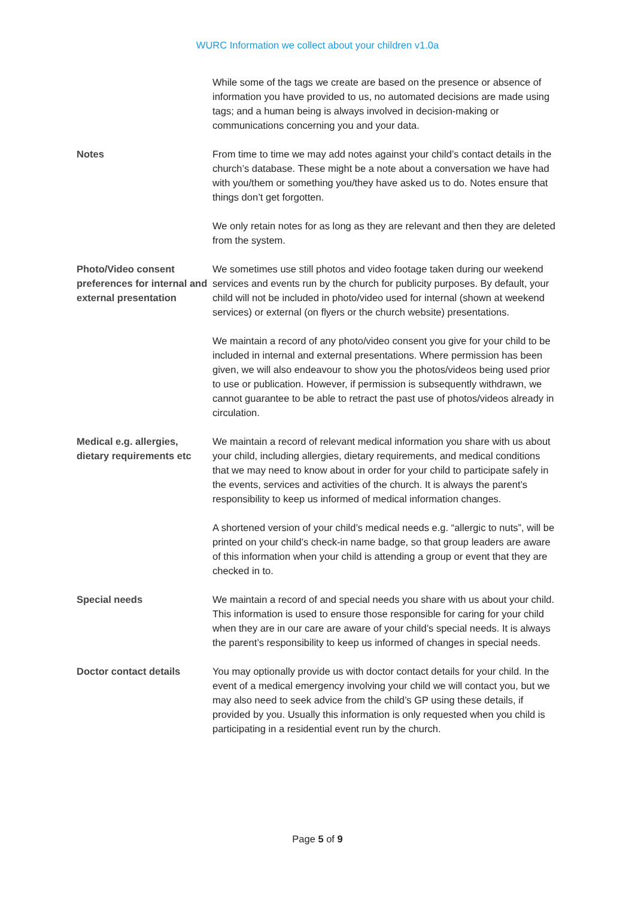WURC Information we collect about your children v1.0a
| | While some of the tags we create are based on the presence or absence of information you have provided to us, no automated decisions are made using tags; and a human being is always involved in decision-making or communications concerning you and your data. |
| Notes | From time to time we may add notes against your child’s contact details in the church’s database. These might be a note about a conversation we have had with you/them or something you/they have asked us to do. Notes ensure that things don’t get forgotten. We only retain notes for as long as they are relevant and then they are deleted from the system. |
| Photo/Video consent preferences for internal and external presentation | We sometimes use still photos and video footage taken during our weekend services and events run by the church for publicity purposes. By default, your child will not be included in photo/video used for internal (shown at weekend services) or external (on flyers or the church website) presentations. We maintain a record of any photo/video consent you give for your child to be included in internal and external presentations. Where permission has been given, we will also endeavour to show you the photos/videos being used prior to use or publication. However, if permission is subsequently withdrawn, we cannot guarantee to be able to retract the past use of photos/videos already in circulation. |
| Medical e.g. allergies, dietary requirements etc | We maintain a record of relevant medical information you share with us about your child, including allergies, dietary requirements, and medical conditions that we may need to know about in order for your child to participate safely in the events, services and activities of the church. It is always the parent’s responsibility to keep us informed of medical information changes. A shortened version of your child’s medical needs e.g. “allergic to nuts”, will be printed on your child’s check-in name badge, so that group leaders are aware of this information when your child is attending a group or event that they are checked in to. |
| Special needs | We maintain a record of and special needs you share with us about your child. This information is used to ensure those responsible for caring for your child when they are in our care are aware of your child’s special needs. It is always the parent’s responsibility to keep us informed of changes in special needs. |
| Doctor contact details | You may optionally provide us with doctor contact details for your child. In the event of a medical emergency involving your child we will contact you, but we may also need to seek advice from the child’s GP using these details, if provided by you. Usually this information is only requested when you child is participating in a residential event run by the church. |
Page 5 of 9